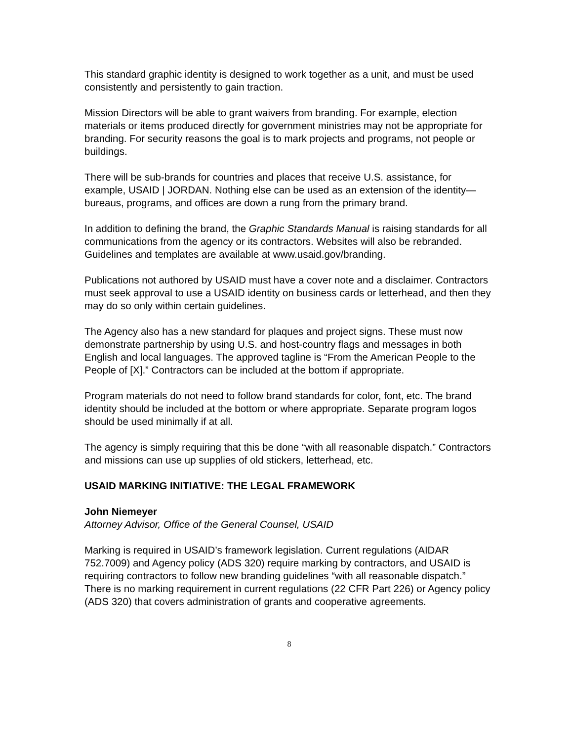This standard graphic identity is designed to work together as a unit, and must be used consistently and persistently to gain traction.
Mission Directors will be able to grant waivers from branding. For example, election materials or items produced directly for government ministries may not be appropriate for branding. For security reasons the goal is to mark projects and programs, not people or buildings.
There will be sub-brands for countries and places that receive U.S. assistance, for example, USAID | JORDAN. Nothing else can be used as an extension of the identity—bureaus, programs, and offices are down a rung from the primary brand.
In addition to defining the brand, the Graphic Standards Manual is raising standards for all communications from the agency or its contractors. Websites will also be rebranded. Guidelines and templates are available at www.usaid.gov/branding.
Publications not authored by USAID must have a cover note and a disclaimer. Contractors must seek approval to use a USAID identity on business cards or letterhead, and then they may do so only within certain guidelines.
The Agency also has a new standard for plaques and project signs. These must now demonstrate partnership by using U.S. and host-country flags and messages in both English and local languages. The approved tagline is “From the American People to the People of [X].” Contractors can be included at the bottom if appropriate.
Program materials do not need to follow brand standards for color, font, etc. The brand identity should be included at the bottom or where appropriate. Separate program logos should be used minimally if at all.
The agency is simply requiring that this be done “with all reasonable dispatch.” Contractors and missions can use up supplies of old stickers, letterhead, etc.
USAID MARKING INITIATIVE: THE LEGAL FRAMEWORK
John Niemeyer
Attorney Advisor, Office of the General Counsel, USAID
Marking is required in USAID’s framework legislation. Current regulations (AIDAR 752.7009) and Agency policy (ADS 320) require marking by contractors, and USAID is requiring contractors to follow new branding guidelines “with all reasonable dispatch.” There is no marking requirement in current regulations (22 CFR Part 226) or Agency policy (ADS 320) that covers administration of grants and cooperative agreements.
8